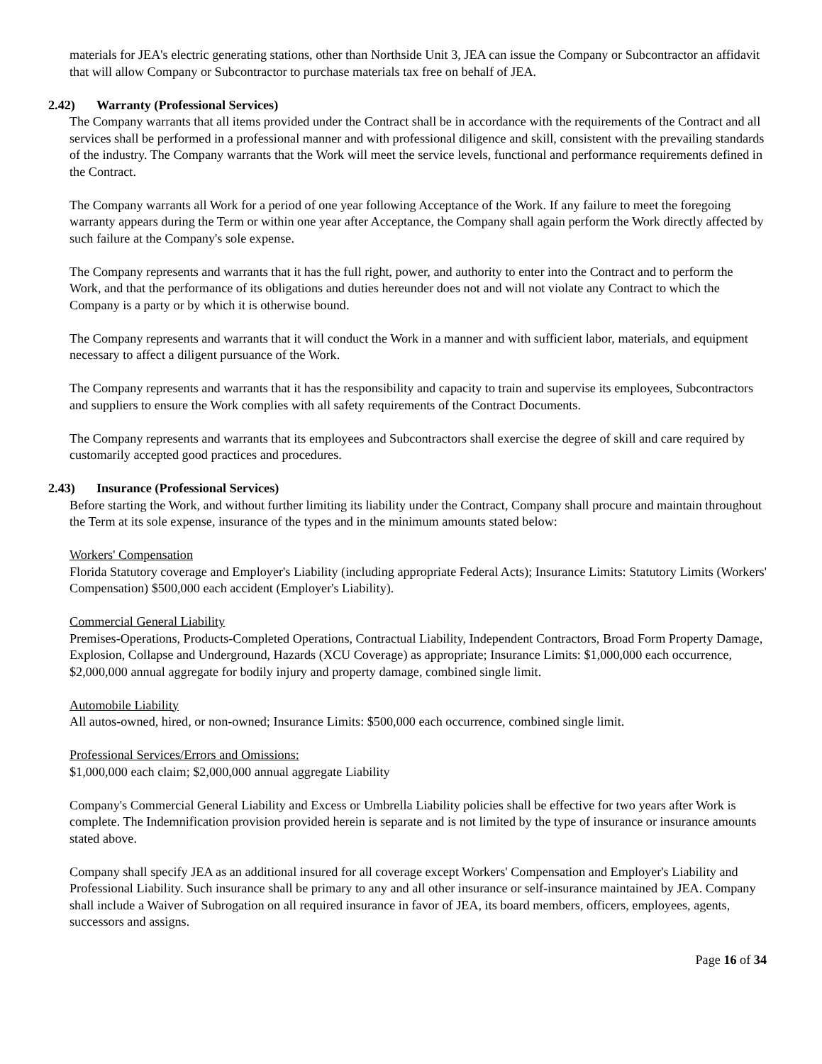materials for JEA's electric generating stations, other than Northside Unit 3, JEA can issue the Company or Subcontractor an affidavit that will allow Company or Subcontractor to purchase materials tax free on behalf of JEA.
2.42) Warranty (Professional Services)
The Company warrants that all items provided under the Contract shall be in accordance with the requirements of the Contract and all services shall be performed in a professional manner and with professional diligence and skill, consistent with the prevailing standards of the industry. The Company warrants that the Work will meet the service levels, functional and performance requirements defined in the Contract.
The Company warrants all Work for a period of one year following Acceptance of the Work. If any failure to meet the foregoing warranty appears during the Term or within one year after Acceptance, the Company shall again perform the Work directly affected by such failure at the Company's sole expense.
The Company represents and warrants that it has the full right, power, and authority to enter into the Contract and to perform the Work, and that the performance of its obligations and duties hereunder does not and will not violate any Contract to which the Company is a party or by which it is otherwise bound.
The Company represents and warrants that it will conduct the Work in a manner and with sufficient labor, materials, and equipment necessary to affect a diligent pursuance of the Work.
The Company represents and warrants that it has the responsibility and capacity to train and supervise its employees, Subcontractors and suppliers to ensure the Work complies with all safety requirements of the Contract Documents.
The Company represents and warrants that its employees and Subcontractors shall exercise the degree of skill and care required by customarily accepted good practices and procedures.
2.43) Insurance (Professional Services)
Before starting the Work, and without further limiting its liability under the Contract, Company shall procure and maintain throughout the Term at its sole expense, insurance of the types and in the minimum amounts stated below:
Workers' Compensation
Florida Statutory coverage and Employer's Liability (including appropriate Federal Acts); Insurance Limits: Statutory Limits (Workers' Compensation) $500,000 each accident (Employer's Liability).
Commercial General Liability
Premises-Operations, Products-Completed Operations, Contractual Liability, Independent Contractors, Broad Form Property Damage, Explosion, Collapse and Underground, Hazards (XCU Coverage) as appropriate; Insurance Limits: $1,000,000 each occurrence, $2,000,000 annual aggregate for bodily injury and property damage, combined single limit.
Automobile Liability
All autos-owned, hired, or non-owned; Insurance Limits: $500,000 each occurrence, combined single limit.
Professional Services/Errors and Omissions:
$1,000,000 each claim; $2,000,000 annual aggregate Liability
Company's Commercial General Liability and Excess or Umbrella Liability policies shall be effective for two years after Work is complete. The Indemnification provision provided herein is separate and is not limited by the type of insurance or insurance amounts stated above.
Company shall specify JEA as an additional insured for all coverage except Workers' Compensation and Employer's Liability and Professional Liability. Such insurance shall be primary to any and all other insurance or self-insurance maintained by JEA. Company shall include a Waiver of Subrogation on all required insurance in favor of JEA, its board members, officers, employees, agents, successors and assigns.
Page 16 of 34